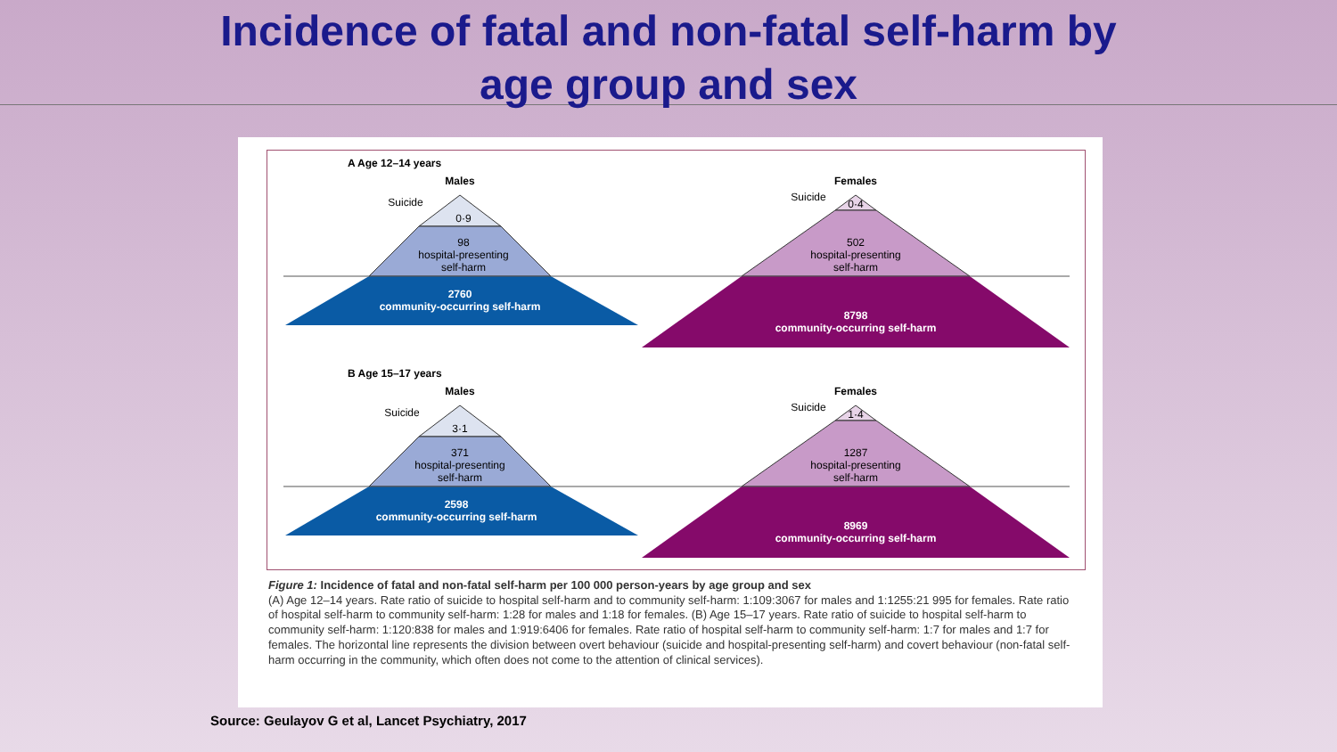Incidence of fatal and non-fatal self-harm by age group and sex
A Age 12–14 years
Males
Females
Suicide
0·9
98
hospital-presenting
self-harm
2760
community-occurring self-harm
Suicide
0·4
502
hospital-presenting
self-harm
8798
community-occurring self-harm
B Age 15–17 years
Males
Females
Suicide
3·1
371
hospital-presenting
self-harm
2598
community-occurring self-harm
Suicide
1·4
1287
hospital-presenting
self-harm
8969
community-occurring self-harm
Figure 1: Incidence of fatal and non-fatal self-harm per 100 000 person-years by age group and sex
(A) Age 12–14 years. Rate ratio of suicide to hospital self-harm and to community self-harm: 1:109:3067 for males and 1:1255:21 995 for females. Rate ratio of hospital self-harm to community self-harm: 1:28 for males and 1:18 for females. (B) Age 15–17 years. Rate ratio of suicide to hospital self-harm to community self-harm: 1:120:838 for males and 1:919:6406 for females. Rate ratio of hospital self-harm to community self-harm: 1:7 for males and 1:7 for females. The horizontal line represents the division between overt behaviour (suicide and hospital-presenting self-harm) and covert behaviour (non-fatal self-harm occurring in the community, which often does not come to the attention of clinical services).
Source: Geulayov G et al, Lancet Psychiatry, 2017